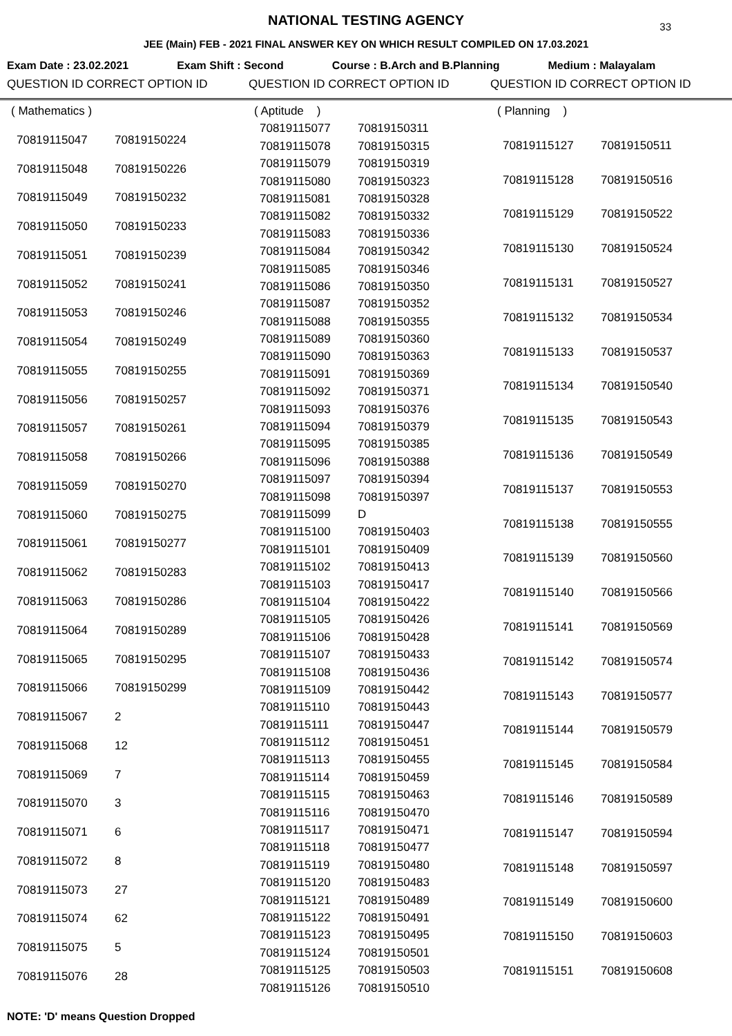NATIONAL TESTING AGENCY
33
JEE (Main) FEB - 2021 FINAL ANSWER KEY ON WHICH RESULT COMPILED ON 17.03.2021
Exam Date : 23.02.2021 Exam Shift : Second Course : B.Arch and B.Planning Medium : Malayalam
QUESTION ID CORRECT OPTION ID QUESTION ID CORRECT OPTION ID QUESTION ID CORRECT OPTION ID
| ( Mathematics ) | |
| 70819115047 | 70819150224 |
| 70819115048 | 70819150226 |
| 70819115049 | 70819150232 |
| 70819115050 | 70819150233 |
| 70819115051 | 70819150239 |
| 70819115052 | 70819150241 |
| 70819115053 | 70819150246 |
| 70819115054 | 70819150249 |
| 70819115055 | 70819150255 |
| 70819115056 | 70819150257 |
| 70819115057 | 70819150261 |
| 70819115058 | 70819150266 |
| 70819115059 | 70819150270 |
| 70819115060 | 70819150275 |
| 70819115061 | 70819150277 |
| 70819115062 | 70819150283 |
| 70819115063 | 70819150286 |
| 70819115064 | 70819150289 |
| 70819115065 | 70819150295 |
| 70819115066 | 70819150299 |
| 70819115067 | 2 |
| 70819115068 | 12 |
| 70819115069 | 7 |
| 70819115070 | 3 |
| 70819115071 | 6 |
| 70819115072 | 8 |
| 70819115073 | 27 |
| 70819115074 | 62 |
| 70819115075 | 5 |
| 70819115076 | 28 |
| ( Aptitude ) | |
| 70819115077 | 70819150311 |
| 70819115078 | 70819150315 |
| 70819115079 | 70819150319 |
| 70819115080 | 70819150323 |
| 70819115081 | 70819150328 |
| 70819115082 | 70819150332 |
| 70819115083 | 70819150336 |
| 70819115084 | 70819150342 |
| 70819115085 | 70819150346 |
| 70819115086 | 70819150350 |
| 70819115087 | 70819150352 |
| 70819115088 | 70819150355 |
| 70819115089 | 70819150360 |
| 70819115090 | 70819150363 |
| 70819115091 | 70819150369 |
| 70819115092 | 70819150371 |
| 70819115093 | 70819150376 |
| 70819115094 | 70819150379 |
| 70819115095 | 70819150385 |
| 70819115096 | 70819150388 |
| 70819115097 | 70819150394 |
| 70819115098 | 70819150397 |
| 70819115099 | D |
| 70819115100 | 70819150403 |
| 70819115101 | 70819150409 |
| 70819115102 | 70819150413 |
| 70819115103 | 70819150417 |
| 70819115104 | 70819150422 |
| 70819115105 | 70819150426 |
| 70819115106 | 70819150428 |
| 70819115107 | 70819150433 |
| 70819115108 | 70819150436 |
| 70819115109 | 70819150442 |
| 70819115110 | 70819150443 |
| 70819115111 | 70819150447 |
| 70819115112 | 70819150451 |
| 70819115113 | 70819150455 |
| 70819115114 | 70819150459 |
| 70819115115 | 70819150463 |
| 70819115116 | 70819150470 |
| 70819115117 | 70819150471 |
| 70819115118 | 70819150477 |
| 70819115119 | 70819150480 |
| 70819115120 | 70819150483 |
| 70819115121 | 70819150489 |
| 70819115122 | 70819150491 |
| 70819115123 | 70819150495 |
| 70819115124 | 70819150501 |
| 70819115125 | 70819150503 |
| 70819115126 | 70819150510 |
| ( Planning ) | |
| 70819115127 | 70819150511 |
| 70819115128 | 70819150516 |
| 70819115129 | 70819150522 |
| 70819115130 | 70819150524 |
| 70819115131 | 70819150527 |
| 70819115132 | 70819150534 |
| 70819115133 | 70819150537 |
| 70819115134 | 70819150540 |
| 70819115135 | 70819150543 |
| 70819115136 | 70819150549 |
| 70819115137 | 70819150553 |
| 70819115138 | 70819150555 |
| 70819115139 | 70819150560 |
| 70819115140 | 70819150566 |
| 70819115141 | 70819150569 |
| 70819115142 | 70819150574 |
| 70819115143 | 70819150577 |
| 70819115144 | 70819150579 |
| 70819115145 | 70819150584 |
| 70819115146 | 70819150589 |
| 70819115147 | 70819150594 |
| 70819115148 | 70819150597 |
| 70819115149 | 70819150600 |
| 70819115150 | 70819150603 |
| 70819115151 | 70819150608 |
NOTE: 'D' means Question Dropped